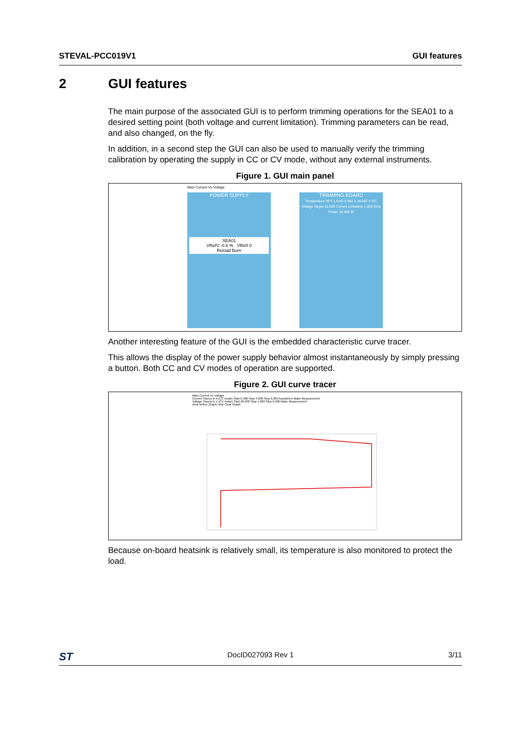STEVAL-PCC019V1 GUI features
2 GUI features
The main purpose of the associated GUI is to perform trimming operations for the SEA01 to a desired setting point (both voltage and current limitation). Trimming parameters can be read, and also changed, on the fly.
In addition, in a second step the GUI can also be used to manually verify the trimming calibration by operating the supply in CC or CV mode, without any external instruments.
Figure 1. GUI main panel
POWER SUPPLY
SEA01
VRefV -0.6 % VRefI 0
Reload Burn
TRIMMING BOARD
Temperature 29°C LOAD 0.992 A 19.002 V I2C
Voltage Target 18.000 Current Limitation 1.000 Stop Power 18.859 W
Main Current Vs Voltage
Another interesting feature of the GUI is the embedded characteristic curve tracer.
This allows the display of the power supply behavior almost instantaneously by simply pressing a button. Both CC and CV modes of operation are supported.
Figure 2. GUI curve tracer
Main Current Vs Voltage
Current Sweep in A (CC mode) Start 0.500 Stop 4.000 Step 0.200 Autodetect Make Measurement
Voltage Sweep in V (CV mode) Start 20.000 Stop 1.000 Step 0.500 Make Measurement
clear before Graph Help Clear Graph
Because on-board heatsink is relatively small, its temperature is also monitored to protect the load.
ST DocID027093 Rev 1 3/11